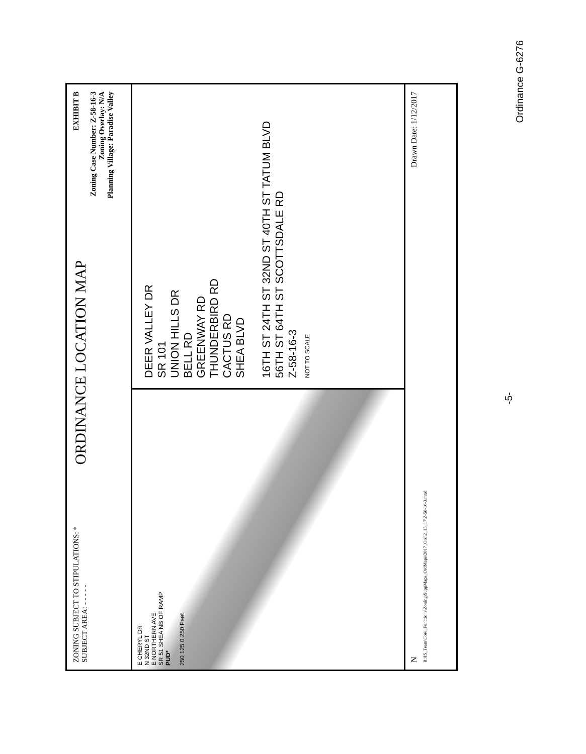ZONING SUBJECT TO STIPULATIONS: *
SUBJECT AREA: - - - - -
ORDINANCE LOCATION MAP
EXHIBIT B
Zoning Case Number: Z-58-16-3
Zoning Overlay: N/A
Planning Village: Paradise Valley
E CHERYL DR
N 32ND ST
E NORTHERN AVE
SR 51 SHEA NB OF RAMP
PUD*
250 125 0 250 Feet
DEER VALLEY DR
SR 101
UNION HILLS DR
BELL RD
GREENWAY RD
THUNDERBIRD RD
CACTUS RD
SHEA BLVD
16TH ST 24TH ST 32ND ST 40TH ST TATUM BLVD 56TH ST 64TH ST SCOTTSDALE RD
Z-58-16-3
NOT TO SCALE
N Drawn Date: 1/12/2017
R:\IS_Team\Core_Functions\Zoning\SuppMaps_OrdMaps\2017_Ord\2_15_17\Z-58-16-3.mxd
Ordinance G-6276
-5-